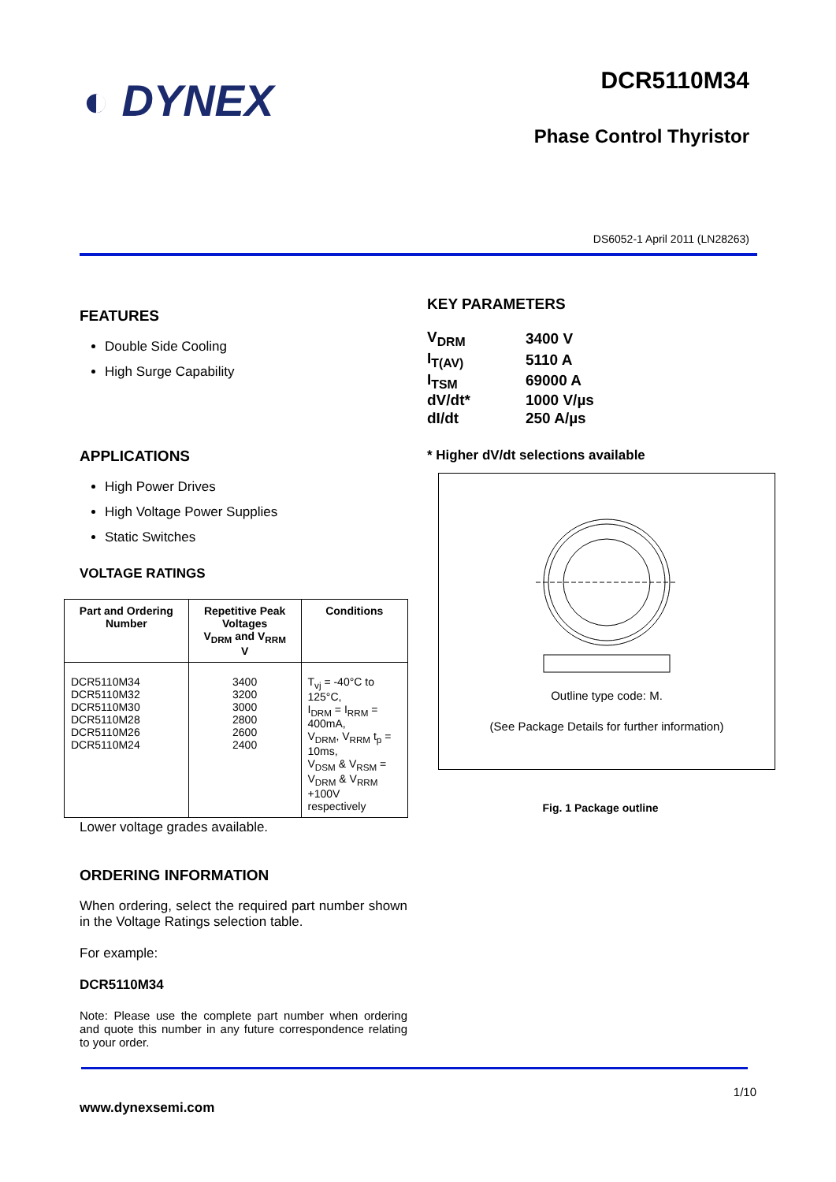◐ DYNEX
DCR5110M34
Phase Control Thyristor
DS6052-1 April 2011 (LN28263)
FEATURES
Double Side Cooling
High Surge Capability
APPLICATIONS
High Power Drives
High Voltage Power Supplies
Static Switches
VOLTAGE RATINGS
| Part and Ordering Number | Repetitive Peak Voltages V<sub>DRM</sub> and V<sub>RRM</sub> V | Conditions |
| --- | --- | --- |
| DCR5110M34 DCR5110M32 DCR5110M30 DCR5110M28 DCR5110M26 DCR5110M24 | 3400 3200 3000 2800 2600 2400 | T<sub>vj</sub> = -40°C to 125°C, I<sub>DRM</sub> = I<sub>RRM</sub> = 400mA, V<sub>DRM</sub>, V<sub>RRM</sub> t<sub>p</sub> = 10ms, V<sub>DSM</sub> & V<sub>RSM</sub> = V<sub>DRM</sub> & V<sub>RRM</sub> +100V respectively |
Lower voltage grades available.
ORDERING INFORMATION
When ordering, select the required part number shown in the Voltage Ratings selection table.
For example:
DCR5110M34
Note: Please use the complete part number when ordering and quote this number in any future correspondence relating to your order.
KEY PARAMETERS
| V<sub>DRM</sub> | 3400 V |
| I<sub>T(AV)</sub> | 5110 A |
| I<sub>TSM</sub> | 69000 A |
| dV/dt* | 1000 V/µs |
| dI/dt | 250 A/µs |
* Higher dV/dt selections available
Outline type code: M.
(See Package Details for further information)
Fig. 1 Package outline
1/10
www.dynexsemi.com